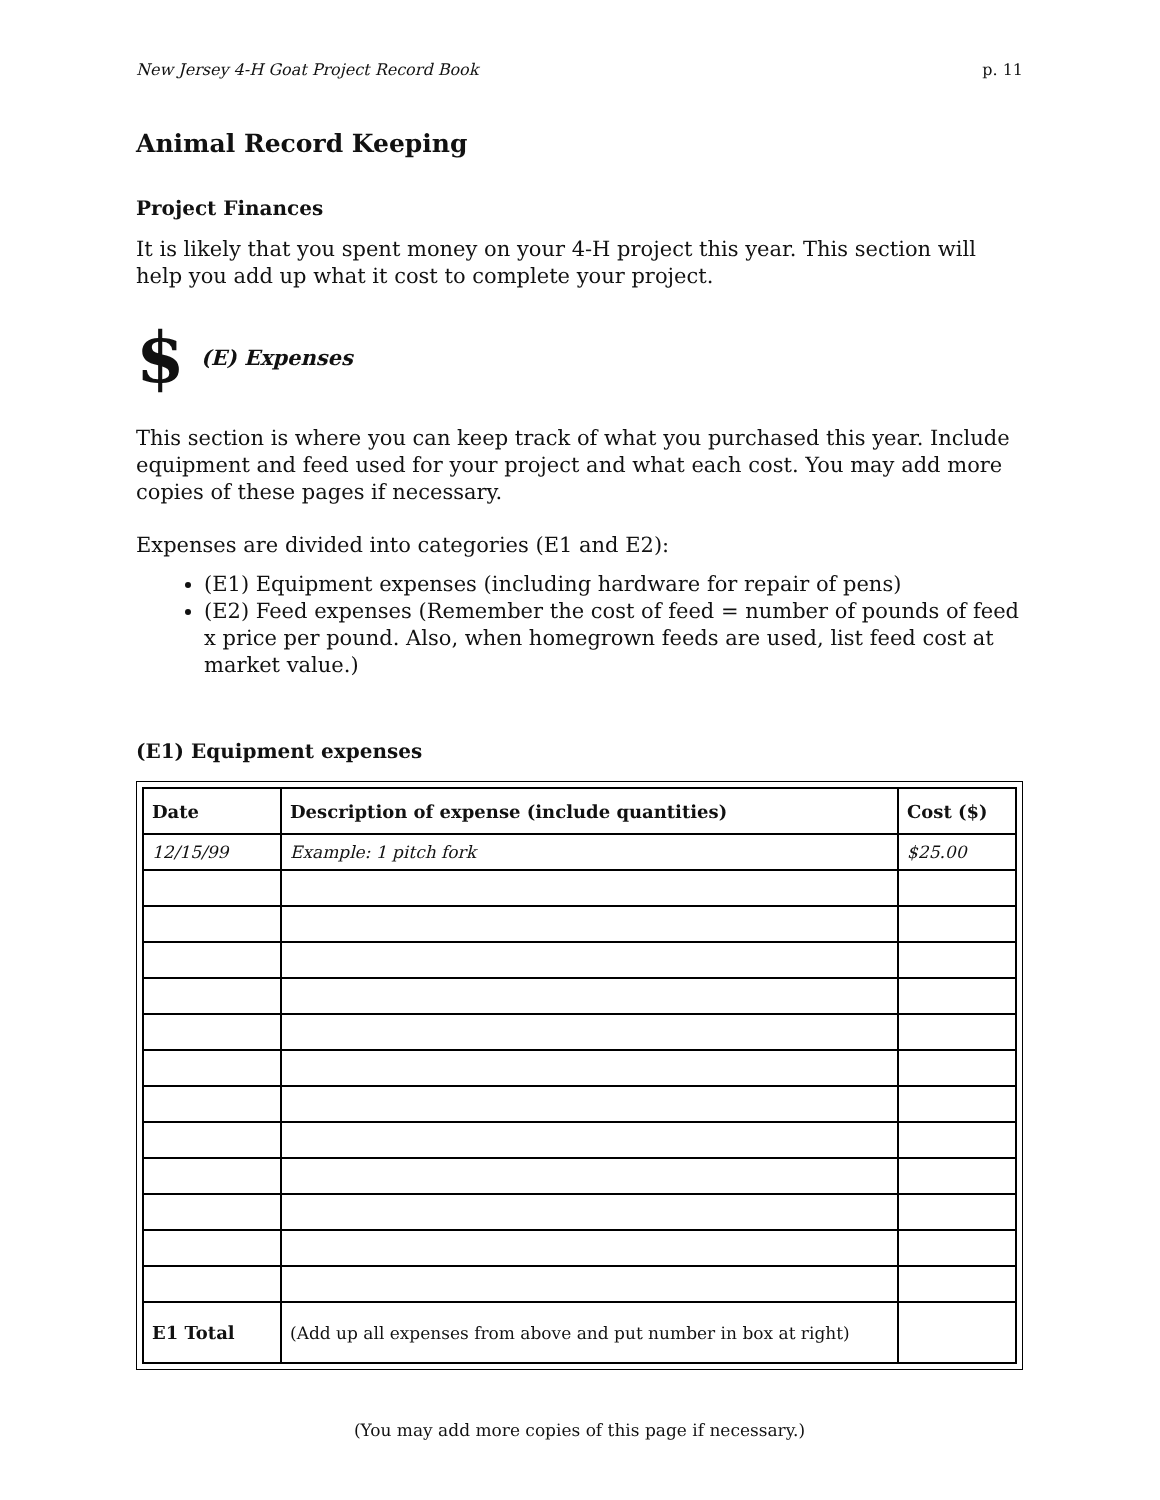New Jersey 4-H Goat Project Record Book p. 11
Animal Record Keeping
Project Finances
It is likely that you spent money on your 4-H project this year. This section will help you add up what it cost to complete your project.
$ (E) Expenses
This section is where you can keep track of what you purchased this year. Include equipment and feed used for your project and what each cost. You may add more copies of these pages if necessary.
Expenses are divided into categories (E1 and E2):
(E1) Equipment expenses (including hardware for repair of pens)
(E2) Feed expenses (Remember the cost of feed = number of pounds of feed x price per pound. Also, when homegrown feeds are used, list feed cost at market value.)
(E1) Equipment expenses
| Date | Description of expense (include quantities) | Cost ($) |
| --- | --- | --- |
| 12/15/99 | Example: 1 pitch fork | $25.00 |
| E1 Total | (Add up all expenses from above and put number in box at right) | |
(You may add more copies of this page if necessary.)